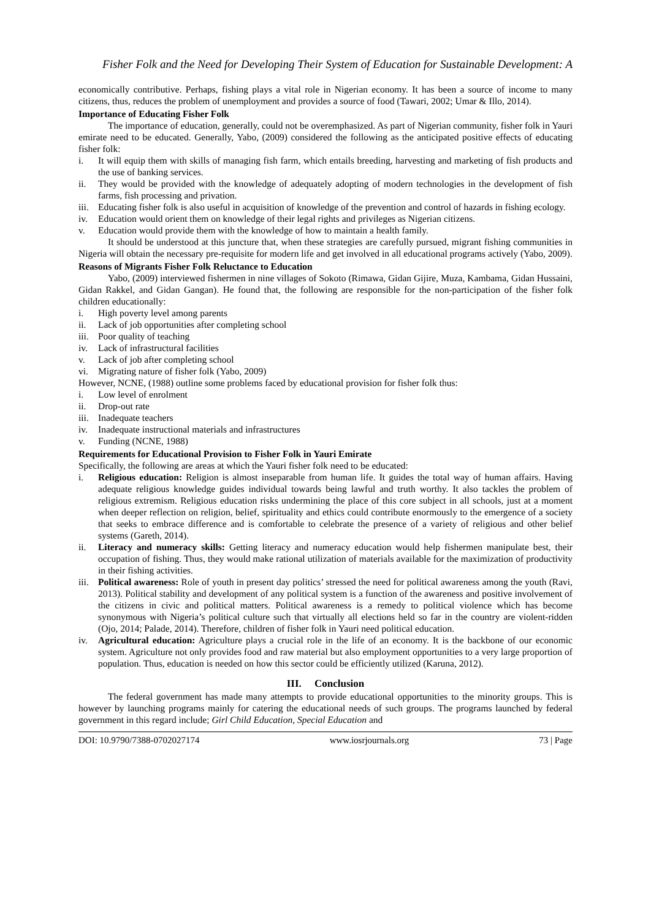Fisher Folk and the Need for Developing Their System of Education for Sustainable Development: A
economically contributive. Perhaps, fishing plays a vital role in Nigerian economy. It has been a source of income to many citizens, thus, reduces the problem of unemployment and provides a source of food (Tawari, 2002; Umar & Illo, 2014).
Importance of Educating Fisher Folk
The importance of education, generally, could not be overemphasized. As part of Nigerian community, fisher folk in Yauri emirate need to be educated. Generally, Yabo, (2009) considered the following as the anticipated positive effects of educating fisher folk:
i. It will equip them with skills of managing fish farm, which entails breeding, harvesting and marketing of fish products and the use of banking services.
ii. They would be provided with the knowledge of adequately adopting of modern technologies in the development of fish farms, fish processing and privation.
iii. Educating fisher folk is also useful in acquisition of knowledge of the prevention and control of hazards in fishing ecology.
iv. Education would orient them on knowledge of their legal rights and privileges as Nigerian citizens.
v. Education would provide them with the knowledge of how to maintain a health family.
It should be understood at this juncture that, when these strategies are carefully pursued, migrant fishing communities in Nigeria will obtain the necessary pre-requisite for modern life and get involved in all educational programs actively (Yabo, 2009).
Reasons of Migrants Fisher Folk Reluctance to Education
Yabo, (2009) interviewed fishermen in nine villages of Sokoto (Rimawa, Gidan Gijire, Muza, Kambama, Gidan Hussaini, Gidan Rakkel, and Gidan Gangan). He found that, the following are responsible for the non-participation of the fisher folk children educationally:
i. High poverty level among parents
ii. Lack of job opportunities after completing school
iii. Poor quality of teaching
iv. Lack of infrastructural facilities
v. Lack of job after completing school
vi. Migrating nature of fisher folk (Yabo, 2009)
However, NCNE, (1988) outline some problems faced by educational provision for fisher folk thus:
i. Low level of enrolment
ii. Drop-out rate
iii. Inadequate teachers
iv. Inadequate instructional materials and infrastructures
v. Funding (NCNE, 1988)
Requirements for Educational Provision to Fisher Folk in Yauri Emirate
Specifically, the following are areas at which the Yauri fisher folk need to be educated:
i. Religious education: Religion is almost inseparable from human life. It guides the total way of human affairs. Having adequate religious knowledge guides individual towards being lawful and truth worthy. It also tackles the problem of religious extremism. Religious education risks undermining the place of this core subject in all schools, just at a moment when deeper reflection on religion, belief, spirituality and ethics could contribute enormously to the emergence of a society that seeks to embrace difference and is comfortable to celebrate the presence of a variety of religious and other belief systems (Gareth, 2014).
ii. Literacy and numeracy skills: Getting literacy and numeracy education would help fishermen manipulate best, their occupation of fishing. Thus, they would make rational utilization of materials available for the maximization of productivity in their fishing activities.
iii. Political awareness: Role of youth in present day politics’ stressed the need for political awareness among the youth (Ravi, 2013). Political stability and development of any political system is a function of the awareness and positive involvement of the citizens in civic and political matters. Political awareness is a remedy to political violence which has become synonymous with Nigeria’s political culture such that virtually all elections held so far in the country are violent-ridden (Ojo, 2014; Palade, 2014). Therefore, children of fisher folk in Yauri need political education.
iv. Agricultural education: Agriculture plays a crucial role in the life of an economy. It is the backbone of our economic system. Agriculture not only provides food and raw material but also employment opportunities to a very large proportion of population. Thus, education is needed on how this sector could be efficiently utilized (Karuna, 2012).
III. Conclusion
The federal government has made many attempts to provide educational opportunities to the minority groups. This is however by launching programs mainly for catering the educational needs of such groups. The programs launched by federal government in this regard include; Girl Child Education, Special Education and
DOI: 10.9790/7388-0702027174 www.iosrjournals.org 73 | Page